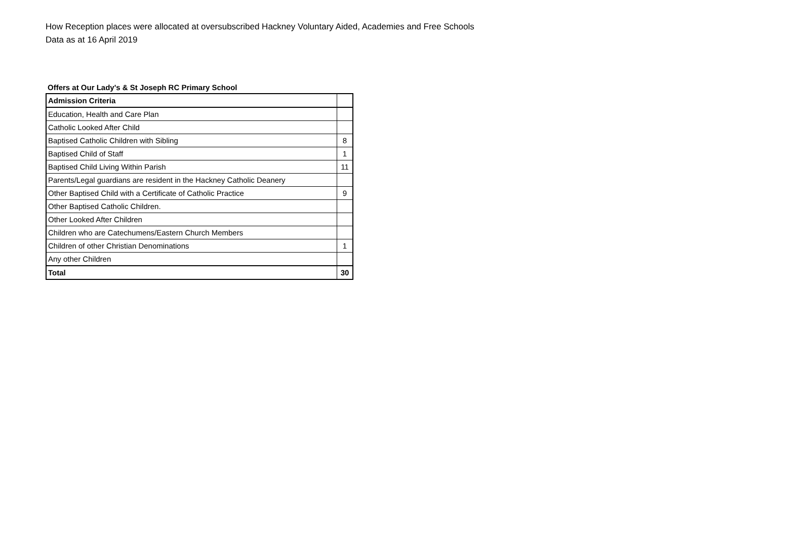How Reception places were allocated at oversubscribed Hackney Voluntary Aided, Academies and Free Schools
Data as at 16 April 2019
Offers at Our Lady's & St Joseph RC Primary School
| Admission Criteria | |
| Education, Health and Care Plan | |
| Catholic Looked After Child | |
| Baptised Catholic Children with Sibling | 8 |
| Baptised Child of Staff | 1 |
| Baptised Child Living Within Parish | 11 |
| Parents/Legal guardians are resident in the Hackney Catholic Deanery | |
| Other Baptised Child with a Certificate of Catholic Practice | 9 |
| Other Baptised Catholic Children. | |
| Other Looked After Children | |
| Children who are Catechumens/Eastern Church Members | |
| Children of other Christian Denominations | 1 |
| Any other Children | |
| Total | 30 |